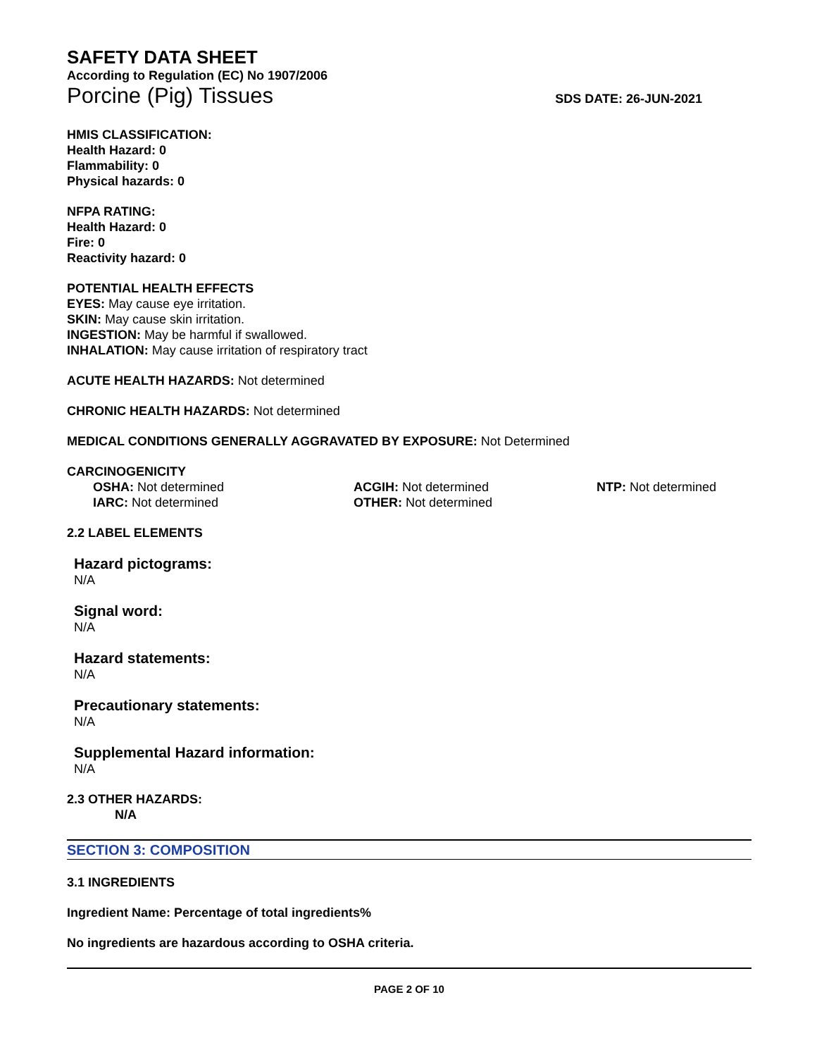SAFETY DATA SHEET
According to Regulation (EC) No 1907/2006
Porcine (Pig) Tissues SDS DATE: 26-JUN-2021
HMIS CLASSIFICATION:
Health Hazard: 0
Flammability: 0
Physical hazards: 0
NFPA RATING:
Health Hazard: 0
Fire: 0
Reactivity hazard: 0
POTENTIAL HEALTH EFFECTS
EYES: May cause eye irritation.
SKIN: May cause skin irritation.
INGESTION: May be harmful if swallowed.
INHALATION: May cause irritation of respiratory tract
ACUTE HEALTH HAZARDS: Not determined
CHRONIC HEALTH HAZARDS: Not determined
MEDICAL CONDITIONS GENERALLY AGGRAVATED BY EXPOSURE: Not Determined
CARCINOGENICITY
OSHA: Not determined
ACGIH: Not determined
NTP: Not determined
IARC: Not determined
OTHER: Not determined
2.2 LABEL ELEMENTS
Hazard pictograms:
N/A
Signal word:
N/A
Hazard statements:
N/A
Precautionary statements:
N/A
Supplemental Hazard information:
N/A
2.3 OTHER HAZARDS:
N/A
SECTION 3: COMPOSITION
3.1 INGREDIENTS
Ingredient Name: Percentage of total ingredients%
No ingredients are hazardous according to OSHA criteria.
PAGE 2 OF 10